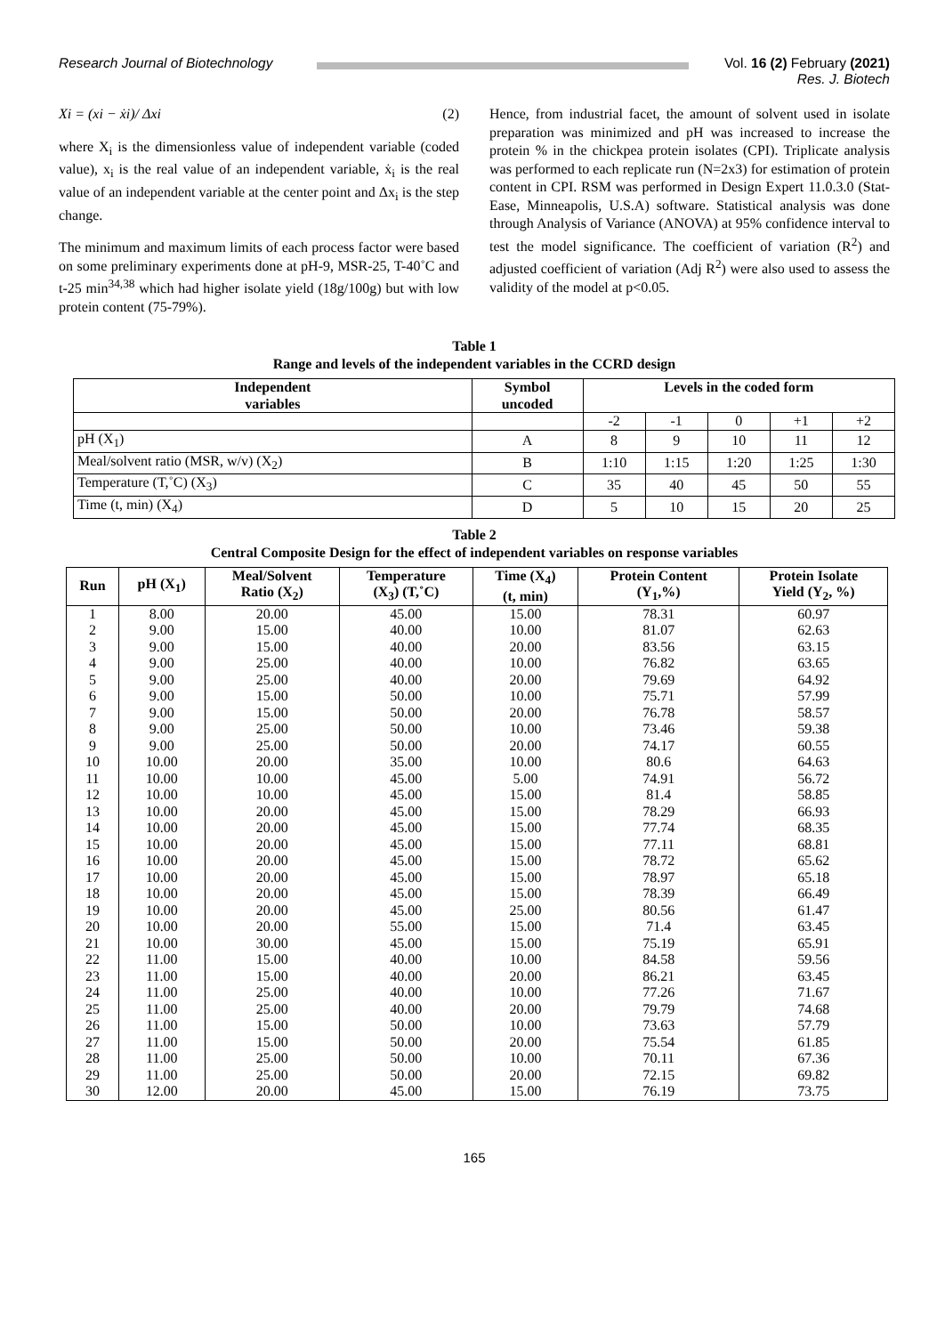Research Journal of Biotechnology
Vol. 16 (2) February (2021)
Res. J. Biotech
Xi = (xi − ẋi)/ Δxi (2)
where X<sub>i</sub> is the dimensionless value of independent variable (coded value), x<sub>i</sub> is the real value of an independent variable, ẋ<sub>i</sub> is the real value of an independent variable at the center point and Δx<sub>i</sub> is the step change.
The minimum and maximum limits of each process factor were based on some preliminary experiments done at pH-9, MSR-25, T-40˚C and t-25 min<sup>34,38</sup> which had higher isolate yield (18g/100g) but with low protein content (75-79%).
Hence, from industrial facet, the amount of solvent used in isolate preparation was minimized and pH was increased to increase the protein % in the chickpea protein isolates (CPI). Triplicate analysis was performed to each replicate run (N=2x3) for estimation of protein content in CPI. RSM was performed in Design Expert 11.0.3.0 (Stat- Ease, Minneapolis, U.S.A) software. Statistical analysis was done through Analysis of Variance (ANOVA) at 95% confidence interval to test the model significance. The coefficient of variation (R<sup>2</sup>) and adjusted coefficient of variation (Adj R<sup>2</sup>) were also used to assess the validity of the model at p<0.05.
Table 1
Range and levels of the independent variables in the CCRD design
| Independent variables | Symbol uncoded | Levels in the coded form | | | | |
| --- | --- | --- | --- | --- | --- | --- |
| | | -2 | -1 | 0 | +1 | +2 |
| pH (X<sub>1</sub>) | A | 8 | 9 | 10 | 11 | 12 |
| Meal/solvent ratio (MSR, w/v) (X<sub>2</sub>) | B | 1:10 | 1:15 | 1:20 | 1:25 | 1:30 |
| Temperature (T,˚C) (X<sub>3</sub>) | C | 35 | 40 | 45 | 50 | 55 |
| Time (t, min) (X<sub>4</sub>) | D | 5 | 10 | 15 | 20 | 25 |
Table 2
Central Composite Design for the effect of independent variables on response variables
| Run | pH (X<sub>1</sub>) | Meal/Solvent Ratio (X<sub>2</sub>) | Temperature (X<sub>3</sub>) (T,˚C) | Time (X<sub>4</sub>) (t, min) | Protein Content (Y<sub>1</sub>,%) | Protein Isolate Yield (Y<sub>2</sub>, %) |
| --- | --- | --- | --- | --- | --- | --- |
| 1 | 8.00 | 20.00 | 45.00 | 15.00 | 78.31 | 60.97 |
| 2 | 9.00 | 15.00 | 40.00 | 10.00 | 81.07 | 62.63 |
| 3 | 9.00 | 15.00 | 40.00 | 20.00 | 83.56 | 63.15 |
| 4 | 9.00 | 25.00 | 40.00 | 10.00 | 76.82 | 63.65 |
| 5 | 9.00 | 25.00 | 40.00 | 20.00 | 79.69 | 64.92 |
| 6 | 9.00 | 15.00 | 50.00 | 10.00 | 75.71 | 57.99 |
| 7 | 9.00 | 15.00 | 50.00 | 20.00 | 76.78 | 58.57 |
| 8 | 9.00 | 25.00 | 50.00 | 10.00 | 73.46 | 59.38 |
| 9 | 9.00 | 25.00 | 50.00 | 20.00 | 74.17 | 60.55 |
| 10 | 10.00 | 20.00 | 35.00 | 10.00 | 80.6 | 64.63 |
| 11 | 10.00 | 10.00 | 45.00 | 5.00 | 74.91 | 56.72 |
| 12 | 10.00 | 10.00 | 45.00 | 15.00 | 81.4 | 58.85 |
| 13 | 10.00 | 20.00 | 45.00 | 15.00 | 78.29 | 66.93 |
| 14 | 10.00 | 20.00 | 45.00 | 15.00 | 77.74 | 68.35 |
| 15 | 10.00 | 20.00 | 45.00 | 15.00 | 77.11 | 68.81 |
| 16 | 10.00 | 20.00 | 45.00 | 15.00 | 78.72 | 65.62 |
| 17 | 10.00 | 20.00 | 45.00 | 15.00 | 78.97 | 65.18 |
| 18 | 10.00 | 20.00 | 45.00 | 15.00 | 78.39 | 66.49 |
| 19 | 10.00 | 20.00 | 45.00 | 25.00 | 80.56 | 61.47 |
| 20 | 10.00 | 20.00 | 55.00 | 15.00 | 71.4 | 63.45 |
| 21 | 10.00 | 30.00 | 45.00 | 15.00 | 75.19 | 65.91 |
| 22 | 11.00 | 15.00 | 40.00 | 10.00 | 84.58 | 59.56 |
| 23 | 11.00 | 15.00 | 40.00 | 20.00 | 86.21 | 63.45 |
| 24 | 11.00 | 25.00 | 40.00 | 10.00 | 77.26 | 71.67 |
| 25 | 11.00 | 25.00 | 40.00 | 20.00 | 79.79 | 74.68 |
| 26 | 11.00 | 15.00 | 50.00 | 10.00 | 73.63 | 57.79 |
| 27 | 11.00 | 15.00 | 50.00 | 20.00 | 75.54 | 61.85 |
| 28 | 11.00 | 25.00 | 50.00 | 10.00 | 70.11 | 67.36 |
| 29 | 11.00 | 25.00 | 50.00 | 20.00 | 72.15 | 69.82 |
| 30 | 12.00 | 20.00 | 45.00 | 15.00 | 76.19 | 73.75 |
165